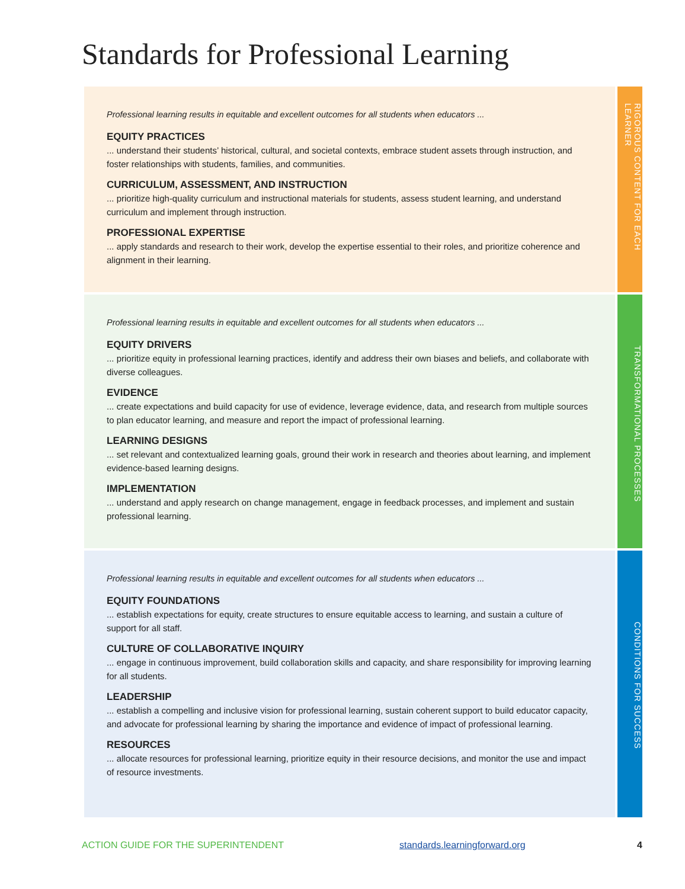Standards for Professional Learning
Professional learning results in equitable and excellent outcomes for all students when educators ...
EQUITY PRACTICES
... understand their students’ historical, cultural, and societal contexts, embrace student assets through instruction, and foster relationships with students, families, and communities.
CURRICULUM, ASSESSMENT, AND INSTRUCTION
... prioritize high-quality curriculum and instructional materials for students, assess student learning, and understand curriculum and implement through instruction.
PROFESSIONAL EXPERTISE
... apply standards and research to their work, develop the expertise essential to their roles, and prioritize coherence and alignment in their learning.
RIGOROUS CONTENT FOR EACH LEARNER
Professional learning results in equitable and excellent outcomes for all students when educators ...
EQUITY DRIVERS
... prioritize equity in professional learning practices, identify and address their own biases and beliefs, and collaborate with diverse colleagues.
EVIDENCE
... create expectations and build capacity for use of evidence, leverage evidence, data, and research from multiple sources to plan educator learning, and measure and report the impact of professional learning.
LEARNING DESIGNS
... set relevant and contextualized learning goals, ground their work in research and theories about learning, and implement evidence-based learning designs.
IMPLEMENTATION
... understand and apply research on change management, engage in feedback processes, and implement and sustain professional learning.
TRANSFORMATIONAL PROCESSES
Professional learning results in equitable and excellent outcomes for all students when educators ...
EQUITY FOUNDATIONS
... establish expectations for equity, create structures to ensure equitable access to learning, and sustain a culture of support for all staff.
CULTURE OF COLLABORATIVE INQUIRY
... engage in continuous improvement, build collaboration skills and capacity, and share responsibility for improving learning for all students.
LEADERSHIP
... establish a compelling and inclusive vision for professional learning, sustain coherent support to build educator capacity, and advocate for professional learning by sharing the importance and evidence of impact of professional learning.
RESOURCES
... allocate resources for professional learning, prioritize equity in their resource decisions, and monitor the use and impact of resource investments.
CONDITIONS FOR SUCCESS
ACTION GUIDE FOR THE SUPERINTENDENT standards.learningforward.org 4